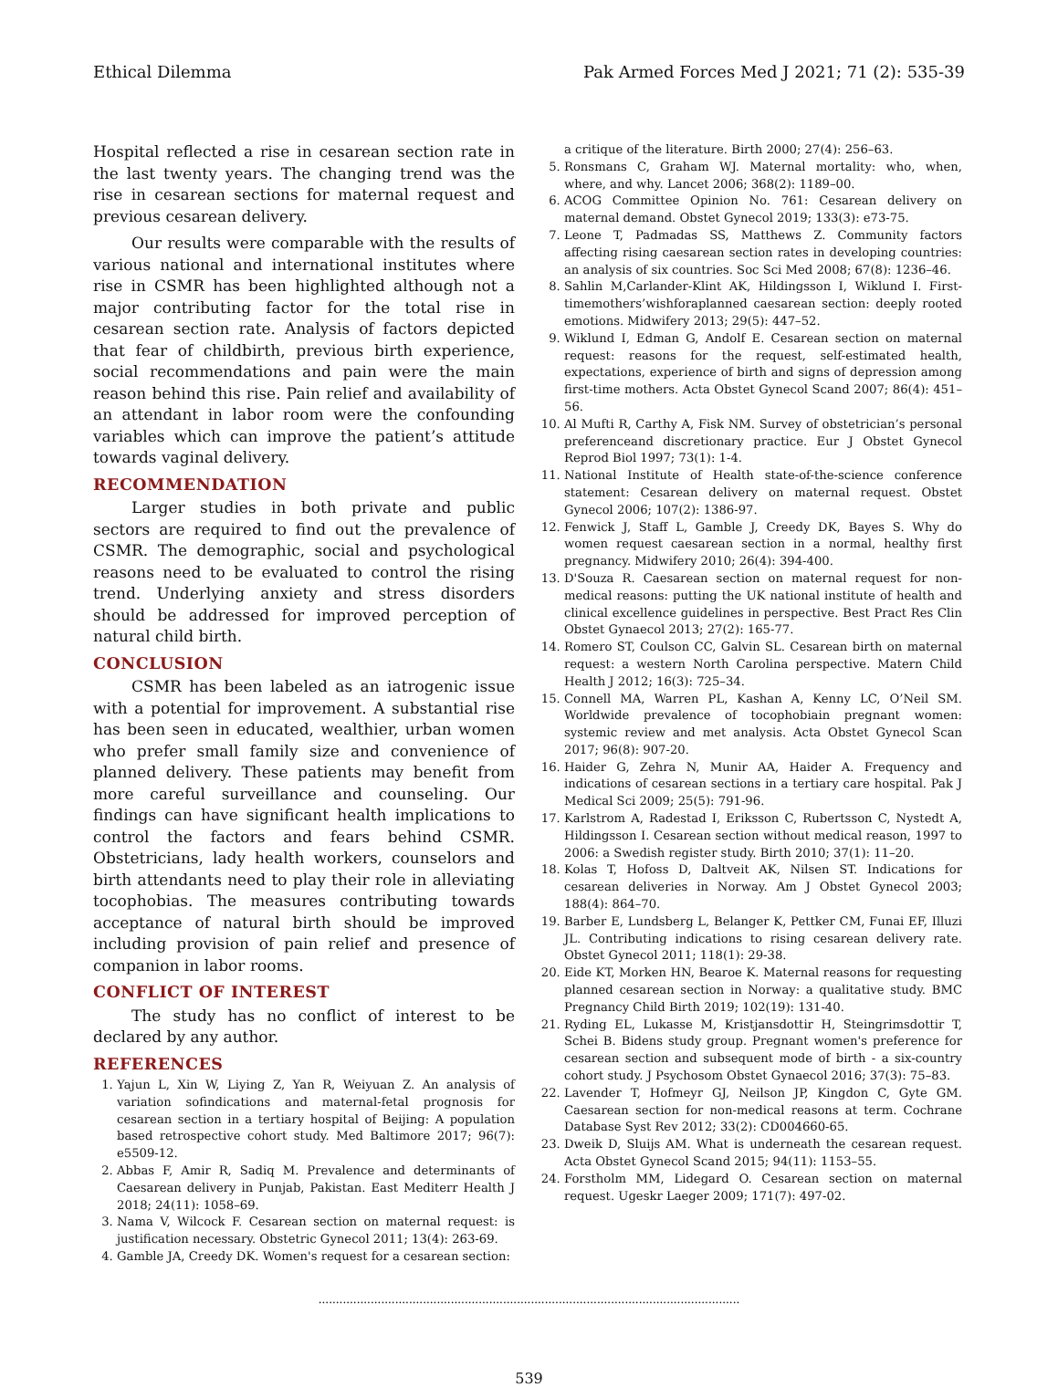Ethical Dilemma Pak Armed Forces Med J 2021; 71 (2): 535-39
Hospital reflected a rise in cesarean section rate in the last twenty years. The changing trend was the rise in cesarean sections for maternal request and previous cesarean delivery.
Our results were comparable with the results of various national and international institutes where rise in CSMR has been highlighted although not a major contributing factor for the total rise in cesarean section rate. Analysis of factors depicted that fear of childbirth, previous birth experience, social recommendations and pain were the main reason behind this rise. Pain relief and availability of an attendant in labor room were the confounding variables which can improve the patient’s attitude towards vaginal delivery.
RECOMMENDATION
Larger studies in both private and public sectors are required to find out the prevalence of CSMR. The demographic, social and psychological reasons need to be evaluated to control the rising trend. Underlying anxiety and stress disorders should be addressed for improved perception of natural child birth.
CONCLUSION
CSMR has been labeled as an iatrogenic issue with a potential for improvement. A substantial rise has been seen in educated, wealthier, urban women who prefer small family size and convenience of planned delivery. These patients may benefit from more careful surveillance and counseling. Our findings can have significant health implications to control the factors and fears behind CSMR. Obstetricians, lady health workers, counselors and birth attendants need to play their role in alleviating tocophobias. The measures contributing towards acceptance of natural birth should be improved including provision of pain relief and presence of companion in labor rooms.
CONFLICT OF INTEREST
The study has no conflict of interest to be declared by any author.
REFERENCES
1. Yajun L, Xin W, Liying Z, Yan R, Weiyuan Z. An analysis of variation sofindications and maternal-fetal prognosis for cesarean section in a tertiary hospital of Beijing: A population based retrospective cohort study. Med Baltimore 2017; 96(7): e5509-12.
2. Abbas F, Amir R, Sadiq M. Prevalence and determinants of Caesarean delivery in Punjab, Pakistan. East Mediterr Health J 2018; 24(11): 1058–69.
3. Nama V, Wilcock F. Cesarean section on maternal request: is justification necessary. Obstetric Gynecol 2011; 13(4): 263-69.
4. Gamble JA, Creedy DK. Women's request for a cesarean section:
a critique of the literature. Birth 2000; 27(4): 256–63.
5. Ronsmans C, Graham WJ. Maternal mortality: who, when, where, and why. Lancet 2006; 368(2): 1189–00.
6. ACOG Committee Opinion No. 761: Cesarean delivery on maternal demand. Obstet Gynecol 2019; 133(3): e73-75.
7. Leone T, Padmadas SS, Matthews Z. Community factors affecting rising caesarean section rates in developing countries: an analysis of six countries. Soc Sci Med 2008; 67(8): 1236–46.
8. Sahlin M,Carlander-Klint AK, Hildingsson I, Wiklund I. First-timemothers’wishforaplanned caesarean section: deeply rooted emotions. Midwifery 2013; 29(5): 447–52.
9. Wiklund I, Edman G, Andolf E. Cesarean section on maternal request: reasons for the request, self-estimated health, expectations, experience of birth and signs of depression among first-time mothers. Acta Obstet Gynecol Scand 2007; 86(4): 451–56.
10. Al Mufti R, Carthy A, Fisk NM. Survey of obstetrician’s personal preferenceand discretionary practice. Eur J Obstet Gynecol Reprod Biol 1997; 73(1): 1-4.
11. National Institute of Health state-of-the-science conference statement: Cesarean delivery on maternal request. Obstet Gynecol 2006; 107(2): 1386-97.
12. Fenwick J, Staff L, Gamble J, Creedy DK, Bayes S. Why do women request caesarean section in a normal, healthy first pregnancy. Midwifery 2010; 26(4): 394-400.
13. D'Souza R. Caesarean section on maternal request for non-medical reasons: putting the UK national institute of health and clinical excellence guidelines in perspective. Best Pract Res Clin Obstet Gynaecol 2013; 27(2): 165-77.
14. Romero ST, Coulson CC, Galvin SL. Cesarean birth on maternal request: a western North Carolina perspective. Matern Child Health J 2012; 16(3): 725–34.
15. Connell MA, Warren PL, Kashan A, Kenny LC, O’Neil SM. Worldwide prevalence of tocophobiain pregnant women: systemic review and met analysis. Acta Obstet Gynecol Scan 2017; 96(8): 907-20.
16. Haider G, Zehra N, Munir AA, Haider A. Frequency and indications of cesarean sections in a tertiary care hospital. Pak J Medical Sci 2009; 25(5): 791-96.
17. Karlstrom A, Radestad I, Eriksson C, Rubertsson C, Nystedt A, Hildingsson I. Cesarean section without medical reason, 1997 to 2006: a Swedish register study. Birth 2010; 37(1): 11–20.
18. Kolas T, Hofoss D, Daltveit AK, Nilsen ST. Indications for cesarean deliveries in Norway. Am J Obstet Gynecol 2003; 188(4): 864–70.
19. Barber E, Lundsberg L, Belanger K, Pettker CM, Funai EF, Illuzi JL. Contributing indications to rising cesarean delivery rate. Obstet Gynecol 2011; 118(1): 29-38.
20. Eide KT, Morken HN, Bearoe K. Maternal reasons for requesting planned cesarean section in Norway: a qualitative study. BMC Pregnancy Child Birth 2019; 102(19): 131-40.
21. Ryding EL, Lukasse M, Kristjansdottir H, Steingrimsdottir T, Schei B. Bidens study group. Pregnant women's preference for cesarean section and subsequent mode of birth - a six-country cohort study. J Psychosom Obstet Gynaecol 2016; 37(3): 75–83.
22. Lavender T, Hofmeyr GJ, Neilson JP, Kingdon C, Gyte GM. Caesarean section for non-medical reasons at term. Cochrane Database Syst Rev 2012; 33(2): CD004660-65.
23. Dweik D, Sluijs AM. What is underneath the cesarean request. Acta Obstet Gynecol Scand 2015; 94(11): 1153–55.
24. Forstholm MM, Lidegard O. Cesarean section on maternal request. Ugeskr Laeger 2009; 171(7): 497-02.
.........................................................................................................................
539